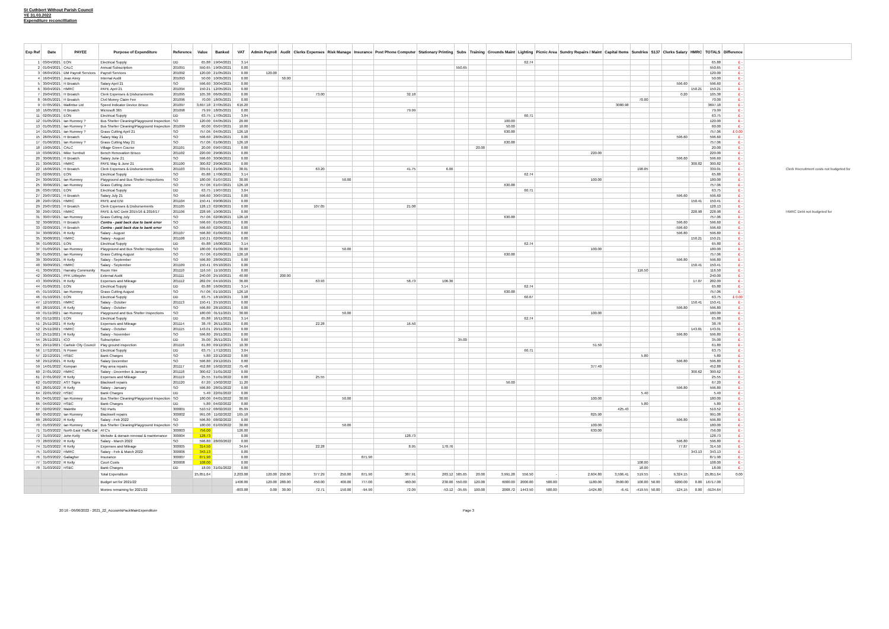St Cuthbert Without Parish Council
YE 31.03.2022
Expenditure reconcilliation
| Exp Ref | Date | PAYEE | Purpose of Expenditure | Reference | Value | Banked | VAT | Admin Payroll | Audit | Clerks Expenses | Risk Manage | Insurance | Post Phone Computer | Stationary Printing | Subs | Training | Grounds Maint | Lighting | Picnic Area | Sundry Repairs / Maint | Capital Items | Sundries | S137 | Clerks Salary | HMRC | TOTALS | Difference | |
| --- | --- | --- | --- | --- | --- | --- | --- | --- | --- | --- | --- | --- | --- | --- | --- | --- | --- | --- | --- | --- | --- | --- | --- | --- | --- | --- | --- | --- |
| 1 | 03/04/2021 | EON | Electrical Supply | DD | 65.88 | 19/04/2021 | 3.14 | | | | | | | | | | | 62.74 | | | | | | | | 65.88 | £ - | |
| 2 | 01/04/2021 | CALC | Annual Subscription | 201091 | 550.65 | 19/05/2021 | 0.00 | | | | | | | | 550.65 | | | | | | | | | | | 550.65 | £ - | |
| 3 | 06/04/2021 | DM Payroll Services | Payroll Services | 201092 | 120.00 | 21/05/2021 | 0.00 | 120.00 | | | | | | | | | | | | | | | | | | 120.00 | £ - | |
| 4 | 16/04/2021 | Jean Airey | Internal Audit | 201093 | 50.00 | 10/05/2021 | 0.00 | | 50.00 | | | | | | | | | | | | | | | | | 50.00 | £ - | |
| 5 | 30/04/2021 | H Broatch | Salary April 21 | SO | 596.60 | 30/04/2021 | 0.00 | | | | | | | | | | | | | | | | | 596.60 | | 596.60 | £ - | |
| 6 | 30/04/2021 | HMRC | PAYE April 21 | 201094 | 150.21 | 12/05/2021 | 0.00 | | | | | | | | | | | | | | | | | | 150.21 | 150.21 | £ - | |
| 7 | 29/04/2021 | H Broatch | Clerk Expenses & Disbursements | 201095 | 105.38 | 06/05/2021 | 0.00 | | | 73.00 | | | 32.18 | | | | | | | | | | | 0.20 | | 105.38 | £ - | |
| 8 | 06/05/2021 | H Broatch | Civil Money Claim Fee | 201096 | 70.00 | 18/05/2021 | 0.00 | | | | | | | | | | | | | | | 70.00 | | | | 70.00 | £ - | |
| 9 | 07/05/2021 | Mallintse Ltd | Speed Indicator Device Brisco | 201097 | 3,697.18 | 27/05/2021 | 616.20 | | | | | | | | | | | | | | 3080.98 | | | | | 3697.18 | £ - | |
| 10 | 16/05/2021 | H Broatch | Microsoft 365 | 201098 | 79.99 | 18/05/2021 | 0.00 | | | | | | 79.99 | | | | | | | | | | | | | 79.99 | £ - | |
| 11 | 02/05/2021 | EON | Electrical Supply | DD | 63.75 | 17/05/2021 | 3.04 | | | | | | | | | | | 60.71 | | | | | | | | 63.75 | £ - | |
| 12 | 01/05/2021 | Ian Rumney ? | Bus Shelter Cleaning/Playground Inspection | SO | 120.00 | 04/05/2021 | 20.00 | | | | | | | | | | 100.00 | | | | | | | | | 120.00 | £ - | |
| 13 | 01/05/2021 | Ian Rumney ? | Bus Shelter Cleaning/Playground Inspection | 201099 | 60.00 | 05/07/2021 | 10.00 | | | | | | | | | | 50.00 | | | | | | | | | 60.00 | £ - | |
| 14 | 01/05/2021 | Ian Rumney ? | Grass Cutting April 21 | SO | 757.06 | 04/05/2021 | 126.18 | | | | | | | | | | 630.88 | | | | | | | | | 757.06 | £ 0.00 | |
| 15 | 28/05/2021 | H Broatch | Salary May 21 | SO | 596.60 | 28/05/2021 | 0.00 | | | | | | | | | | | | | | | | | 596.60 | | 596.60 | £ - | |
| 17 | 01/06/2021 | Ian Rumney ? | Grass Cutting May 21 | SO | 757.06 | 01/06/2021 | 126.18 | | | | | | | | | | 630.88 | | | | | | | | | 757.06 | £ - | |
| 18 | 19/05/2021 | CALC | Village Green Course | 201101 | 20.00 | 09/07/2021 | 0.00 | | | | | | | | | 20.00 | | | | | | | | | | 20.00 | £ - | |
| 19 | 03/06/2021 | Mike Turnbull | Bench Renovation Brisco | 201102 | 220.00 | 29/06/2021 | 0.00 | | | | | | | | | | | | | 220.00 | | | | | | 220.00 | £ - | |
| 20 | 30/06/2021 | H Broatch | Salary June 21 | SO | 596.60 | 30/06/2021 | 0.00 | | | | | | | | | | | | | | | | | 596.60 | | 596.60 | £ - | |
| 21 | 30/06/2021 | HMRC | PAYE May & June 21 | 201100 | 300.82 | 29/06/2021 | 0.00 | | | | | | | | | | | | | | | | | | 300.82 | 300.82 | £ - | |
| 22 | 16/06/2021 | H Broatch | Clerk Expenses & Disbursements | 201103 | 339.01 | 21/06/2021 | 38.01 | | | 63.20 | | | 41.75 | 6.00 | | | | | | | | 190.05 | | | | 339.01 | £ - | Clerk Recruitment costs not budgeted for |
| 23 | 02/06/2021 | EON | Electrical Supply | SO | 65.88 | 17/06/2021 | 3.14 | | | | | | | | | | | 62.74 | | | | | | | | 65.88 | £ - | |
| 24 | 30/06/2021 | Ian Rumney | Playground and Bus Shelter Inspections | SO | 180.00 | 01/07/2021 | 30.00 | | | | 50.00 | | | | | | | | | 100.00 | | | | | | 180.00 | £ - | |
| 25 | 30/06/2021 | Ian Rumney | Grass Cutting June | SO | 757.06 | 01/07/2021 | 126.18 | | | | | | | | | | 630.88 | | | | | | | | | 757.06 | £ - | |
| 26 | 03/07/2021 | EON | Electrical Supply | DD | 63.75 | 19/07/2021 | 3.04 | | | | | | | | | | | 60.71 | | | | | | | | 63.75 | £ - | |
| 27 | 29/07/2021 | H Broatch | Salary July 21 | SO | 596.60 | 30/07/2021 | 0.00 | | | | | | | | | | | | | | | | | 596.60 | | 596.60 | £ - | |
| 28 | 29/07/2021 | HMRC | PAYE and ENI | 201104 | 150.41 | 09/08/2021 | 0.00 | | | | | | | | | | | | | | | | | | 150.41 | 150.41 | £ - | |
| 29 | 29/07/2021 | H Broatch | Clerk Expenses & Disbursements | 201105 | 128.13 | 02/08/2021 | 0.00 | | | 107.05 | | | 21.08 | | | | | | | | | | | | | 128.13 | £ - | |
| 30 | 29/07/2021 | HMRC | PAYE & NIC Debt 2015/16 & 2016/17 | 201106 | 228.98 | 10/08/2021 | 0.00 | | | | | | | | | | | | | | | | | | 228.98 | 228.98 | £ - | HMRC Debt not budgeted for |
| 31 | 30/07/2021 | Ian Rumney | Grass Cutting July | SO | 757.06 | 02/08/2021 | 126.18 | | | | | | | | | | 630.88 | | | | | | | | | 757.06 | £ - | |
| 32 | 30/08/2021 | H Broatch | Contra - paid back due to bank error | SO | 596.60 | 01/09/2021 | 0.00 | | | | | | | | | | | | | | | | | 596.60 | | 596.60 | £ - | |
| 33 | 02/09/2021 | H Broatch | Contra - paid back due to bank error | SO | 596.60 | 02/09/2021 | 0.00 | | | | | | | | | | | | | | | | | -596.60 | | 596.60 | £ - | |
| 34 | 30/08/2021 | R Kelly | Salary - August | 201107 | 596.80 | 01/09/2021 | 0.00 | | | | | | | | | | | | | | | | | 596.80 | | 596.80 | £ - | |
| 35 | 30/08/2021 | HMRC | Salary - August | 201108 | 150.21 | 02/09/2021 | 0.00 | | | | | | | | | | | | | | | | | | 150.21 | 150.21 | £ - | |
| 36 | 01/08/2021 | EON | Electrical Supply | DD | 65.88 | 16/08/2021 | 3.14 | | | | | | | | | | | 62.74 | | | | | | | | 65.88 | £ - | |
| 37 | 01/09/2021 | Ian Rumney | Playground and Bus Shelter Inspections | SO | 180.00 | 01/09/2021 | 30.00 | | | | 50.00 | | | | | | | | | 100.00 | | | | | | 180.00 | £ - | |
| 38 | 01/09/2021 | Ian Rumney | Grass Cutting August | SO | 757.06 | 01/09/2021 | 126.18 | | | | | | | | | | 630.88 | | | | | | | | | 757.06 | £ - | |
| 39 | 30/09/2021 | R Kelly | Salary - September | SO | 596.80 | 28/09/2021 | 0.00 | | | | | | | | | | | | | | | | | 596.80 | | 596.80 | £ - | |
| 40 | 30/09/2021 | HMRC | Salary - September | 201109 | 150.41 | 05/10/2021 | 0.00 | | | | | | | | | | | | | | | | | | 150.41 | 150.41 | £ - | |
| 41 | 30/09/2021 | Harraby Community | Room Hire | 201110 | 116.50 | 11/10/2021 | 0.00 | | | | | | | | | | | | | | | 116.50 | | | | 116.50 | £ - | |
| 42 | 30/09/2021 | PFK Littlejohn | External Audit | 201111 | 240.00 | 25/10/2021 | 40.00 | | 200.00 | | | | | | | | | | | | | | | | | 240.00 | £ - | |
| 43 | 30/09/2021 | R Kelly | Expenses and Mileage | 201112 | 282.09 | 04/10/2021 | 36.00 | | | 63.93 | | | 58.73 | 106.36 | | | | | | | | | | | 17.07 | 282.09 | £ - | |
| 44 | 01/09/2021 | EON | Electrical Supply | DD | 65.88 | 16/09/2021 | 3.14 | | | | | | | | | | | 62.74 | | | | | | | | 65.88 | £ - | |
| 45 | 01/10/2021 | Ian Rumney | Grass Cutting August | SO | 757.06 | 01/10/2021 | 126.18 | | | | | | | | | | 630.88 | | | | | | | | | 757.06 | £ - | |
| 46 | 01/10/2021 | EON | Electrical Supply | DD | 63.75 | 18/10/2021 | 3.08 | | | | | | | | | | | 60.67 | | | | | | | | 63.75 | £ 0.00 | |
| 47 | 12/10/2021 | HMRC | Salary - October | 201113 | 150.41 | 25/10/2021 | 0.00 | | | | | | | | | | | | | | | | | | 150.41 | 150.41 | £ - | |
| 48 | 28/10/2021 | R Kelly | Salary - October | SO | 596.80 | 28/10/2021 | 0.00 | | | | | | | | | | | | | | | | | 596.80 | | 596.80 | £ - | |
| 49 | 01/11/2021 | Ian Rumney | Playground and Bus Shelter Inspections | SO | 180.00 | 01/11/2021 | 30.00 | | | | 50.00 | | | | | | | | | 100.00 | | | | | | 180.00 | £ - | |
| 50 | 01/11/2021 | EON | Electrical Supply | DD | 65.88 | 16/11/2021 | 3.14 | | | | | | | | | | | 62.74 | | | | | | | | 65.88 | £ - | |
| 51 | 25/11/2021 | R Kelly | Expenses and Mileage | 201114 | 38.78 | 26/11/2021 | 0.00 | | | 22.28 | | | 16.50 | | | | | | | | | | | | | 38.78 | £ - | |
| 52 | 25/11/2021 | HMRC | Salary - October | 201115 | 143.01 | 29/11/2021 | 0.00 | | | | | | | | | | | | | | | | | | 143.01 | 143.01 | £ - | |
| 53 | 25/11/2021 | R Kelly | Salary - November | SO | 596.80 | 29/11/2021 | 0.00 | | | | | | | | | | | | | | | | | 596.80 | | 596.80 | £ - | |
| 54 | 26/11/2021 | ICO | Subscription | DD | 35.00 | 26/11/2021 | 0.00 | | | | | | | | 35.00 | | | | | | | | | | | 35.00 | £ - | |
| 55 | 29/11/2021 | Carlisle City Council | Play ground inspection | 201116 | 61.80 | 09/12/2021 | 10.30 | | | | | | | | | | | | | 51.50 | | | | | | 61.80 | £ - | |
| 56 | 17/12/2021 | N Power | Electrical Supply | DD | 63.75 | 17/12/2021 | 3.04 | | | | | | | | | | | 60.71 | | | | | | | | 63.75 | £ - | |
| 57 | 22/12/2021 | HSBC | Bank Charges | SO | 5.80 | 22/12/2022 | 0.00 | | | | | | | | | | | | | | | 5.80 | | | | 5.80 | £ - | |
| 58 | 29/12/2021 | R Kelly | Salary December | SO | 596.80 | 29/12/2021 | 0.00 | | | | | | | | | | | | | | | | | 596.80 | | 596.80 | £ - | |
| 59 | 14/01/2022 | Kompan | Play area repairs | 201117 | 452.88 | 16/02/2022 | 75.48 | | | | | | | | | | | | | 377.40 | | | | | | 452.88 | £ - | |
| 60 | 27/01/2022 | HMRC | Salary - December & January | 201118 | 300.62 | 31/01/2022 | 0.00 | | | | | | | | | | | | | | | | | | 300.62 | 300.62 | £ - | |
| 61 | 27/01/2022 | R Kelly | Expenses and Mileage | 201119 | 25.55 | 31/01/2022 | 0.00 | | | 25.55 | | | | | | | | | | | | | | | | 25.55 | £ - | |
| 62 | 01/02/2022 | AST Signs | Blackwell repairs | 201120 | 67.20 | 10/02/2022 | 11.20 | | | | | | | | | | 56.00 | | | | | | | | | 67.20 | £ - | |
| 63 | 28/01/2022 | R Kelly | Salary - January | SO | 596.80 | 28/01/2022 | 0.00 | | | | | | | | | | | | | | | | | 596.80 | | 596.80 | £ - | |
| 64 | 22/01/2022 | HSBC | Bank Charges | DD | 5.40 | 22/01/2022 | 0.00 | | | | | | | | | | | | | | | 5.40 | | | | 5.40 | £ - | |
| 65 | 04/01/2022 | Ian Rumney | Bus Shelter Cleaning/Playground Inspection | SO | 180.00 | 04/01/2022 | 30.00 | | | | 50.00 | | | | | | | | | 100.00 | | | | | | 180.00 | £ - | |
| 66 | 04/02/2022 | HSBC | Bank Charges | DD | 5.80 | 04/02/2022 | 0.00 | | | | | | | | | | | | | | | 5.80 | | | | 5.80 | £ - | |
| 67 | 02/02/2022 | Maletite | SID Parts | 300001 | 510.52 | 08/02/2022 | 85.09 | | | | | | | | | | | | | | 425.43 | | | | | 510.52 | £ - | |
| 68 | 05/02/2022 | Ian Rumney | Blackwell repairs | 300002 | 991.08 | 11/02/2022 | 165.18 | | | | | | | | | | | | | 825.90 | | | | | | 991.08 | £ - | |
| 69 | 28/02/2022 | R Kelly | Salary - Feb 2022 | SO | 596.80 | 08/02/2022 | 0.00 | | | | | | | | | | | | | | | | | 596.80 | | 596.80 | £ - | |
| 70 | 01/03/2022 | Ian Rumney | Bus Shelter Cleaning/Playground Inspection | SO | 180.00 | 01/03/2022 | 30.00 | | | | 50.00 | | | | | | | | | 100.00 | | | | | | 180.00 | £ - | |
| 71 | 31/03/2022 | North East Traffic Dat | ATC's | 300003 | 756.00 | | 126.00 | | | | | | | | | | | | | 630.00 | | | | | | 756.00 | £ - | |
| 72 | 31/03/2022 | John Kelly | Website & domain renewal & maintenance | 300004 | 128.73 | | 0.00 | | | | | | 128.73 | | | | | | | | | | | | | 128.73 | £ - | |
| 73 | 28/03/2022 | R Kelly | Salary - March 2022 | SO | 596.80 | 28/03/2022 | 0.00 | | | | | | | | | | | | | | | | | 596.80 | | 596.80 | £ - | |
| 74 | 31/03/2022 | R Kelly | Expenses and Mileage | 300005 | 314.50 | | 34.64 | | | 22.28 | | | 8.95 | 170.76 | | | | | | | | | | 77.87 | | 314.50 | £ - | |
| 75 | 31/03/2022 | HMRC | Salary - Feb & March 2022 | 300006 | 343.13 | | 0.00 | | | | | | | | | | | | | | | | | | 343.13 | 343.13 | £ - | |
| 76 | 31/03/2022 | Gallagher | Insurance | 300007 | 871.90 | | 0.00 | | | | | 871.90 | | | | | | | | | | | | | | 871.90 | £ - | |
| 77 | 31/03/2022 | R Kelly | Court Costs | 300008 | 108.00 | | 0.00 | | | | | | | | | | | | | | | 108.00 | | | | 108.00 | £ - | |
| 78 | 31/03/2022 | HSBC | Bank Charges | DD | 18.00 | 31/01/2022 | 0.00 | | | | | | | | | | | | | | | 18.00 | | | | 18.00 | £ - | |
| | | | Total Expenditure | | 25,851.64 | | 2,203.08 | 120.00 | 250.00 | 377.29 | 250.00 | 871.90 | 387.91 | 283.12 | 585.65 | 20.00 | 3,991.28 | 556.50 | - | 2,604.80 | 3,506.41 | 519.55 | - | 9,324.15 | | 25,851.64 | 0.00 | |
| | | | Budget set for 2021/22 | | | | 1400.00 | 120.00 | 280.00 | 450.00 | 400.00 | 777.00 | 460.00 | 230.00 | 550.00 | 120.00 | 6000.00 | 2000.00 | 500.00 | 1180.00 | 3500.00 | 100.00 | 50.00 | 9200.00 | 0.00 | 16717.00 | | |
| | | | Monies remaining for 2021/22 | | | | -803.08 | 0.00 | 30.00 | 72.71 | 150.00 | -94.90 | 72.09 | -53.12 | -35.65 | 100.00 | 2008.72 | 1443.50 | 500.00 | -1424.80 | -6.41 | -419.55 | 50.00 | -124.15 | 0.00 | -9134.64 | | |
20:16 - 06/06/2022 - 2021_22_AccountsPackMainExpenditure Page 3